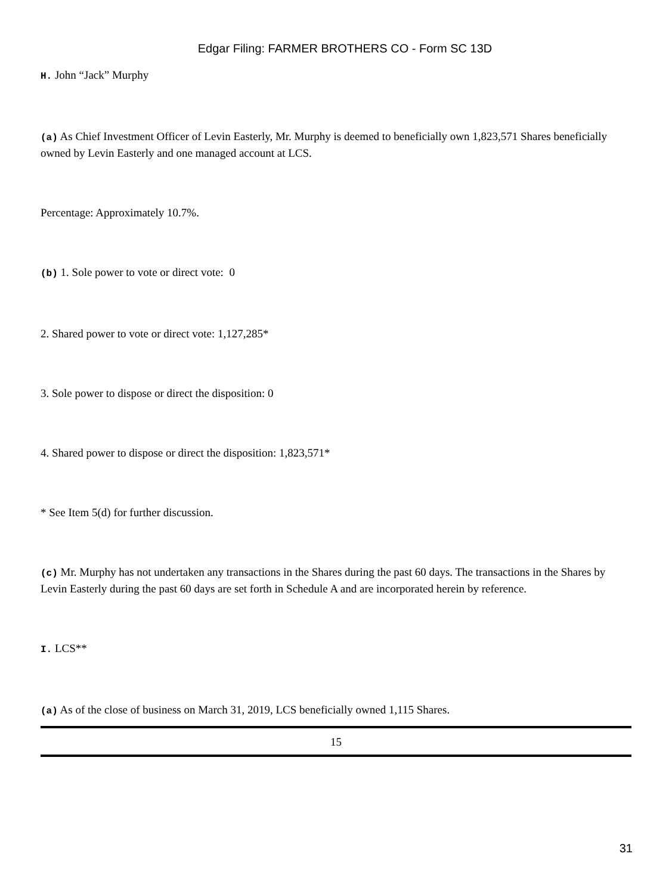Edgar Filing: FARMER BROTHERS CO - Form SC 13D
H. John “Jack” Murphy
(a) As Chief Investment Officer of Levin Easterly, Mr. Murphy is deemed to beneficially own 1,823,571 Shares beneficially owned by Levin Easterly and one managed account at LCS.
Percentage: Approximately 10.7%.
(b) 1. Sole power to vote or direct vote: 0
2. Shared power to vote or direct vote: 1,127,285*
3. Sole power to dispose or direct the disposition: 0
4. Shared power to dispose or direct the disposition: 1,823,571*
* See Item 5(d) for further discussion.
(c) Mr. Murphy has not undertaken any transactions in the Shares during the past 60 days. The transactions in the Shares by Levin Easterly during the past 60 days are set forth in Schedule A and are incorporated herein by reference.
I. LCS**
(a) As of the close of business on March 31, 2019, LCS beneficially owned 1,115 Shares.
15
31